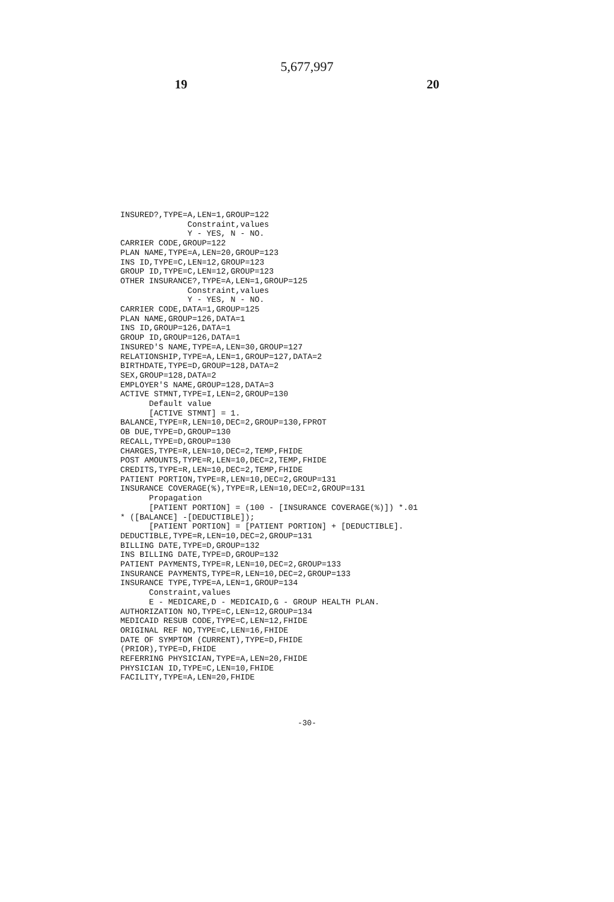5,677,997
19 20
 INSURED?,TYPE=A,LEN=1,GROUP=122
               Constraint,values
               Y - YES, N - NO.
 CARRIER CODE,GROUP=122
 PLAN NAME,TYPE=A,LEN=20,GROUP=123
 INS ID,TYPE=C,LEN=12,GROUP=123
 GROUP ID,TYPE=C,LEN=12,GROUP=123
 OTHER INSURANCE?,TYPE=A,LEN=1,GROUP=125
               Constraint,values
               Y - YES, N - NO.
 CARRIER CODE,DATA=1,GROUP=125
 PLAN NAME,GROUP=126,DATA=1
 INS ID,GROUP=126,DATA=1
 GROUP ID,GROUP=126,DATA=1
 INSURED'S NAME,TYPE=A,LEN=30,GROUP=127
 RELATIONSHIP,TYPE=A,LEN=1,GROUP=127,DATA=2
 BIRTHDATE,TYPE=D,GROUP=128,DATA=2
 SEX,GROUP=128,DATA=2
 EMPLOYER'S NAME,GROUP=128,DATA=3
 ACTIVE STMNT,TYPE=I,LEN=2,GROUP=130
       Default value
       [ACTIVE STMNT] = 1.
 BALANCE,TYPE=R,LEN=10,DEC=2,GROUP=130,FPROT
 OB DUE,TYPE=D,GROUP=130
 RECALL,TYPE=D,GROUP=130
 CHARGES,TYPE=R,LEN=10,DEC=2,TEMP,FHIDE
 POST AMOUNTS,TYPE=R,LEN=10,DEC=2,TEMP,FHIDE
 CREDITS,TYPE=R,LEN=10,DEC=2,TEMP,FHIDE
 PATIENT PORTION,TYPE=R,LEN=10,DEC=2,GROUP=131
 INSURANCE COVERAGE(%),TYPE=R,LEN=10,DEC=2,GROUP=131
       Propagation
       [PATIENT PORTION] = (100 - [INSURANCE COVERAGE(%)]) *.01
 * ([BALANCE] -[DEDUCTIBLE]);
       [PATIENT PORTION] = [PATIENT PORTION] + [DEDUCTIBLE].
 DEDUCTIBLE,TYPE=R,LEN=10,DEC=2,GROUP=131
 BILLING DATE,TYPE=D,GROUP=132
 INS BILLING DATE,TYPE=D,GROUP=132
 PATIENT PAYMENTS,TYPE=R,LEN=10,DEC=2,GROUP=133
 INSURANCE PAYMENTS,TYPE=R,LEN=10,DEC=2,GROUP=133
 INSURANCE TYPE,TYPE=A,LEN=1,GROUP=134
       Constraint,values
       E - MEDICARE,D - MEDICAID,G - GROUP HEALTH PLAN.
 AUTHORIZATION NO,TYPE=C,LEN=12,GROUP=134
 MEDICAID RESUB CODE,TYPE=C,LEN=12,FHIDE
 ORIGINAL REF NO,TYPE=C,LEN=16,FHIDE
 DATE OF SYMPTOM (CURRENT),TYPE=D,FHIDE
 (PRIOR),TYPE=D,FHIDE
 REFERRING PHYSICIAN,TYPE=A,LEN=20,FHIDE
 PHYSICIAN ID,TYPE=C,LEN=10,FHIDE
 FACILITY,TYPE=A,LEN=20,FHIDE
-30-